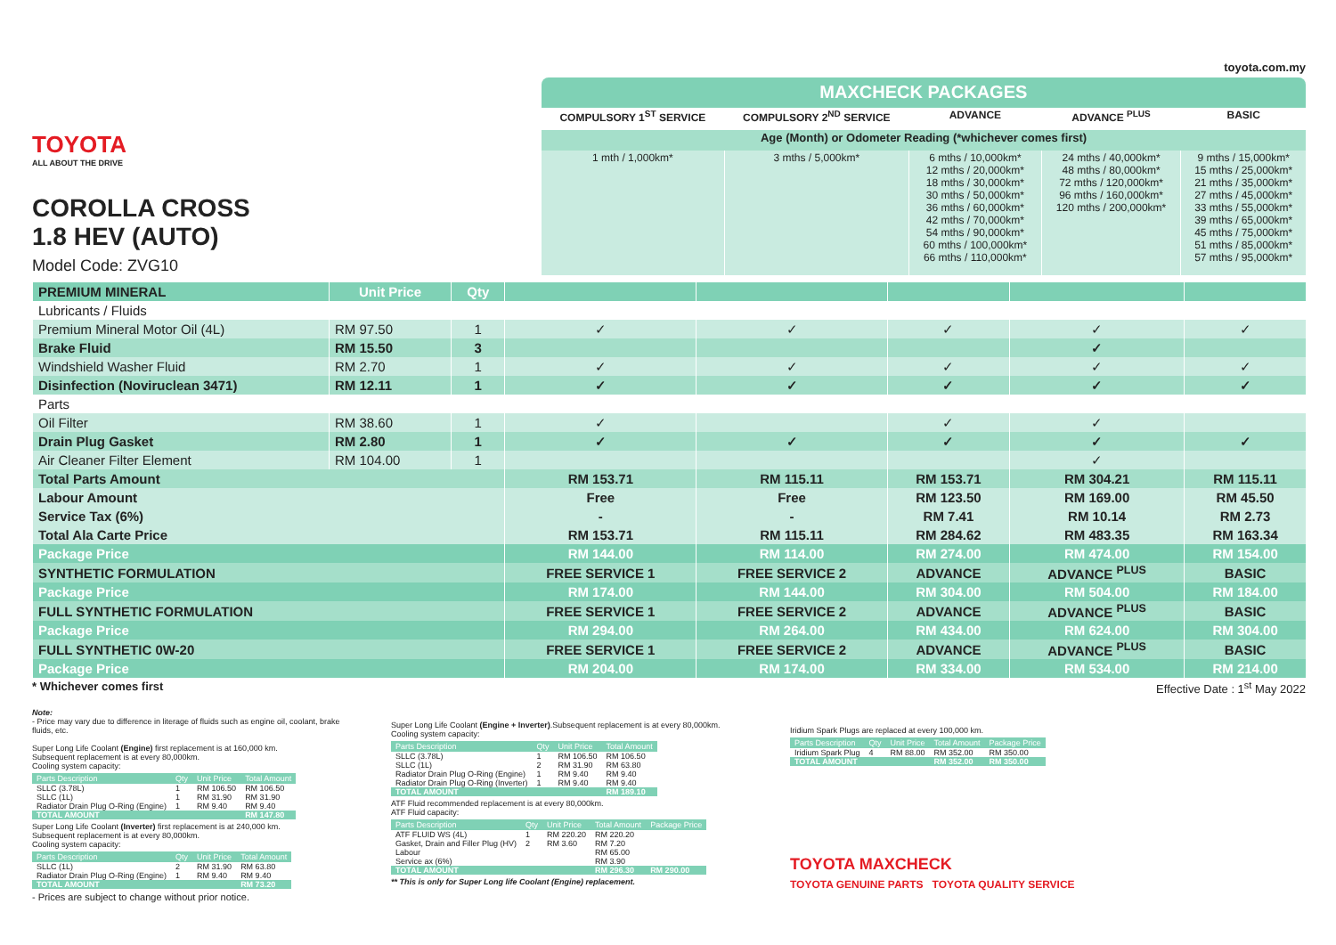toyota.com.my
TOYOTA
ALL ABOUT THE DRIVE
COROLLA CROSS
1.8 HEV (AUTO)
Model Code: ZVG10
| MAXCHECK PACKAGES | | | | |
| --- | --- | --- | --- | --- |
| COMPULSORY 1<sup>ST</sup> SERVICE | COMPULSORY 2<sup>ND</sup> SERVICE | ADVANCE | ADVANCE <sup>PLUS</sup> | BASIC |
| Age (Month) or Odometer Reading (*whichever comes first) | | | | |
| 1 mth / 1,000km* | 3 mths / 5,000km* | 6 mths / 10,000km* 12 mths / 20,000km* 18 mths / 30,000km* 30 mths / 50,000km* 36 mths / 60,000km* 42 mths / 70,000km* 54 mths / 90,000km* 60 mths / 100,000km* 66 mths / 110,000km* | 24 mths / 40,000km* 48 mths / 80,000km* 72 mths / 120,000km* 96 mths / 160,000km* 120 mths / 200,000km* | 9 mths / 15,000km* 15 mths / 25,000km* 21 mths / 35,000km* 27 mths / 45,000km* 33 mths / 55,000km* 39 mths / 65,000km* 45 mths / 75,000km* 51 mths / 85,000km* 57 mths / 95,000km* |
| PREMIUM MINERAL | Unit Price | Qty | | | | | |
| Lubricants / Fluids | | | | | | | |
| Premium Mineral Motor Oil (4L) | RM 97.50 | 1 | ✓ | ✓ | ✓ | ✓ | ✓ |
| Brake Fluid | RM 15.50 | 3 | | | | ✓ | |
| Windshield Washer Fluid | RM 2.70 | 1 | ✓ | ✓ | ✓ | ✓ | ✓ |
| Disinfection (Noviruclean 3471) | RM 12.11 | 1 | ✓ | ✓ | ✓ | ✓ | ✓ |
| Parts | | | | | | | |
| Oil Filter | RM 38.60 | 1 | ✓ | | ✓ | ✓ | |
| Drain Plug Gasket | RM 2.80 | 1 | ✓ | ✓ | ✓ | ✓ | ✓ |
| Air Cleaner Filter Element | RM 104.00 | 1 | | | | ✓ | |
| Total Parts Amount | | | RM 153.71 | RM 115.11 | RM 153.71 | RM 304.21 | RM 115.11 |
| Labour Amount | | | Free | Free | RM 123.50 | RM 169.00 | RM 45.50 |
| Service Tax (6%) | | | - | - | RM 7.41 | RM 10.14 | RM 2.73 |
| Total Ala Carte Price | | | RM 153.71 | RM 115.11 | RM 284.62 | RM 483.35 | RM 163.34 |
| Package Price | | | RM 144.00 | RM 114.00 | RM 274.00 | RM 474.00 | RM 154.00 |
| SYNTHETIC FORMULATION | | | FREE SERVICE 1 | FREE SERVICE 2 | ADVANCE | ADVANCE <sup>PLUS</sup> | BASIC |
| Package Price | | | RM 174.00 | RM 144.00 | RM 304.00 | RM 504.00 | RM 184.00 |
| FULL SYNTHETIC FORMULATION | | | FREE SERVICE 1 | FREE SERVICE 2 | ADVANCE | ADVANCE <sup>PLUS</sup> | BASIC |
| Package Price | | | RM 294.00 | RM 264.00 | RM 434.00 | RM 624.00 | RM 304.00 |
| FULL SYNTHETIC 0W-20 | | | FREE SERVICE 1 | FREE SERVICE 2 | ADVANCE | ADVANCE <sup>PLUS</sup> | BASIC |
| Package Price | | | RM 204.00 | RM 174.00 | RM 334.00 | RM 534.00 | RM 214.00 |
* Whichever comes first Effective Date : 1<sup>st</sup> May 2022
Note:
- Price may vary due to difference in literage of fluids such as engine oil, coolant, brake fluids, etc.
Super Long Life Coolant (Engine) first replacement is at 160,000 km.
Subsequent replacement is at every 80,000km.
Cooling system capacity:
| Parts Description | Qty | Unit Price | Total Amount |
| --- | --- | --- | --- |
| SLLC (3.78L) | 1 | RM 106.50 | RM 106.50 |
| SLLC (1L) | 1 | RM 31.90 | RM 31.90 |
| Radiator Drain Plug O-Ring (Engine) | 1 | RM 9.40 | RM 9.40 |
| TOTAL AMOUNT | | | RM 147.80 |
Super Long Life Coolant (Inverter) first replacement is at 240,000 km.
Subsequent replacement is at every 80,000km.
Cooling system capacity:
| Parts Description | Qty | Unit Price | Total Amount |
| --- | --- | --- | --- |
| SLLC (1L) | 2 | RM 31.90 | RM 63.80 |
| Radiator Drain Plug O-Ring (Engine) | 1 | RM 9.40 | RM 9.40 |
| TOTAL AMOUNT | | | RM 73.20 |
- Prices are subject to change without prior notice.
Super Long Life Coolant (Engine + Inverter).Subsequent replacement is at every 80,000km.
Cooling system capacity:
| Parts Description | Qty | Unit Price | Total Amount |
| --- | --- | --- | --- |
| SLLC (3.78L) | 1 | RM 106.50 | RM 106.50 |
| SLLC (1L) | 2 | RM 31.90 | RM 63.80 |
| Radiator Drain Plug O-Ring (Engine) | 1 | RM 9.40 | RM 9.40 |
| Radiator Drain Plug O-Ring (Inverter) | 1 | RM 9.40 | RM 9.40 |
| TOTAL AMOUNT | | | RM 189.10 |
ATF Fluid recommended replacement is at every 80,000km.
ATF Fluid capacity:
| Parts Description | Qty | Unit Price | Total Amount | Package Price |
| --- | --- | --- | --- | --- |
| ATF FLUID WS (4L) | 1 | RM 220.20 | RM 220.20 | |
| Gasket, Drain and Filler Plug (HV) | 2 | RM 3.60 | RM 7.20 | |
| Labour | | | RM 65.00 | |
| Service ax (6%) | | | RM 3.90 | |
| TOTAL AMOUNT | | | RM 296.30 | RM 290.00 |
** This is only for Super Long life Coolant (Engine) replacement.
Iridium Spark Plugs are replaced at every 100,000 km.
| Parts Description | Qty | Unit Price | Total Amount | Package Price |
| --- | --- | --- | --- | --- |
| Iridium Spark Plug | 4 | RM 88.00 | RM 352.00 | RM 350.00 |
| TOTAL AMOUNT | | | RM 352.00 | RM 350.00 |
TOYOTA MAXCHECK
TOYOTA GENUINE PARTS TOYOTA QUALITY SERVICE